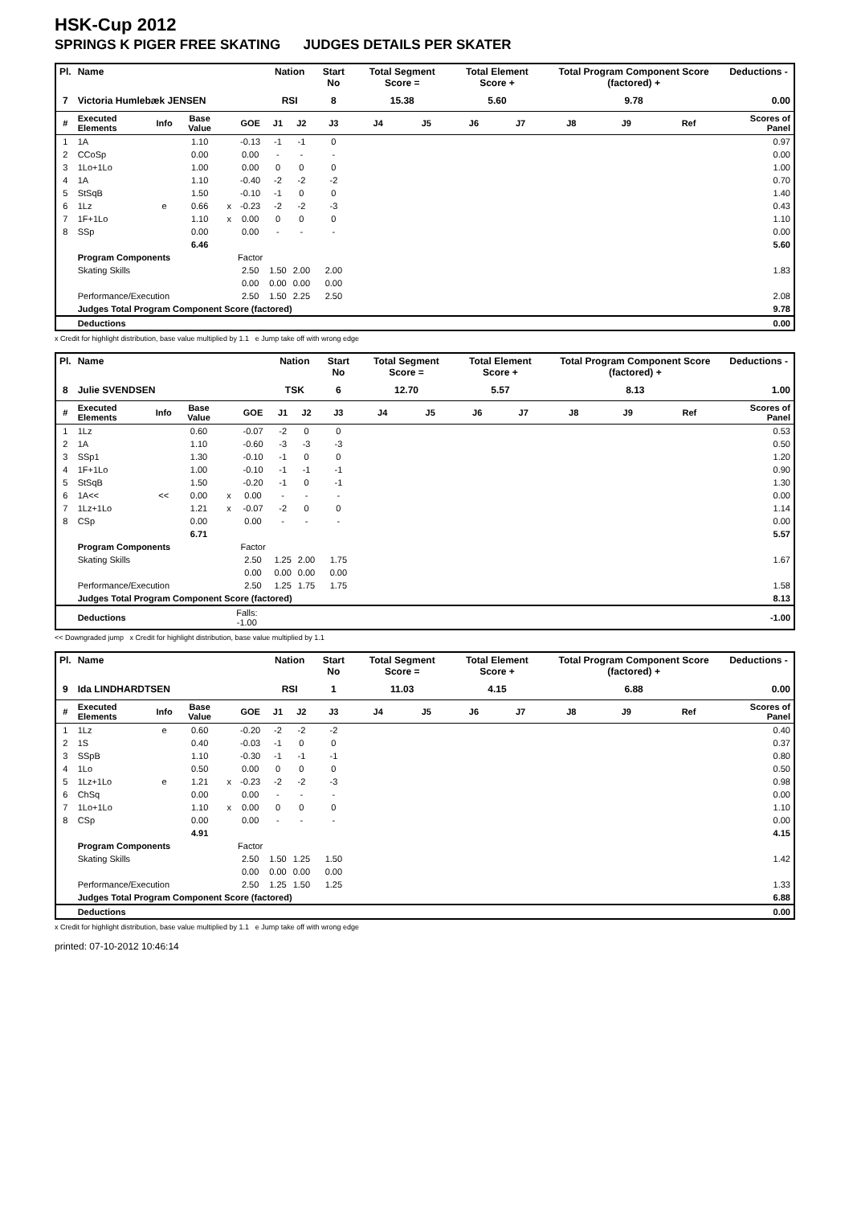HSK-Cup 2012
SPRINGS K PIGER FREE SKATING JUDGES DETAILS PER SKATER
| Pl. | Name | | | | | Nation | | Start No | Total Segment Score = | | Total Element Score + | | Total Program Component Score (factored) + | | | Deductions - |
| --- | --- | --- | --- | --- | --- | --- | --- | --- | --- | --- | --- | --- | --- | --- | --- | --- |
| 7 | Victoria Humlebæk JENSEN | | | | | RSI | | 8 | 15.38 | | 5.60 | | 9.78 | | | 0.00 |
| # | Executed Elements | Info | Base Value | | GOE | J1 | J2 | J3 | J4 | J5 | J6 | J7 | J8 | J9 | Ref | Scores of Panel |
| 1 | 1A | | 1.10 | | -0.13 | -1 | -1 | 0 | | | | | | | | 0.97 |
| 2 | CCoSp | | 0.00 | | 0.00 | - | - | - | | | | | | | | 0.00 |
| 3 | 1Lo+1Lo | | 1.00 | | 0.00 | 0 | 0 | 0 | | | | | | | | 1.00 |
| 4 | 1A | | 1.10 | | -0.40 | -2 | -2 | -2 | | | | | | | | 0.70 |
| 5 | StSqB | | 1.50 | | -0.10 | -1 | 0 | 0 | | | | | | | | 1.40 |
| 6 | 1Lz | e | 0.66 | x | -0.23 | -2 | -2 | -3 | | | | | | | | 0.43 |
| 7 | 1F+1Lo | | 1.10 | x | 0.00 | 0 | 0 | 0 | | | | | | | | 1.10 |
| 8 | SSp | | 0.00 | | 0.00 | - | - | - | | | | | | | | 0.00 |
| | | | 6.46 | | | | | | | | | | | | | 5.60 |
| | Program Components | | | | Factor | | | | | | | | | | | |
| | Skating Skills | | | | 2.50 | 1.50 | 2.00 | 2.00 | | | | | | | | 1.83 |
| | | | | | 0.00 | 0.00 | 0.00 | 0.00 | | | | | | | | |
| | Performance/Execution | | | | 2.50 | 1.50 | 2.25 | 2.50 | | | | | | | | 2.08 |
| | Judges Total Program Component Score (factored) | | | | | | | | | | | | | | | 9.78 |
| | Deductions | | | | | | | | | | | | | | | 0.00 |
x Credit for highlight distribution, base value multiplied by 1.1 e Jump take off with wrong edge
| Pl. | Name | | | | | Nation | | Start No | Total Segment Score = | | Total Element Score + | | Total Program Component Score (factored) + | | | Deductions - |
| --- | --- | --- | --- | --- | --- | --- | --- | --- | --- | --- | --- | --- | --- | --- | --- | --- |
| 8 | Julie SVENDSEN | | | | | TSK | | 6 | 12.70 | | 5.57 | | 8.13 | | | 1.00 |
| # | Executed Elements | Info | Base Value | | GOE | J1 | J2 | J3 | J4 | J5 | J6 | J7 | J8 | J9 | Ref | Scores of Panel |
| 1 | 1Lz | | 0.60 | | -0.07 | -2 | 0 | 0 | | | | | | | | 0.53 |
| 2 | 1A | | 1.10 | | -0.60 | -3 | -3 | -3 | | | | | | | | 0.50 |
| 3 | SSp1 | | 1.30 | | -0.10 | -1 | 0 | 0 | | | | | | | | 1.20 |
| 4 | 1F+1Lo | | 1.00 | | -0.10 | -1 | -1 | -1 | | | | | | | | 0.90 |
| 5 | StSqB | | 1.50 | | -0.20 | -1 | 0 | -1 | | | | | | | | 1.30 |
| 6 | 1A<< | << | 0.00 | x | 0.00 | - | - | - | | | | | | | | 0.00 |
| 7 | 1Lz+1Lo | | 1.21 | x | -0.07 | -2 | 0 | 0 | | | | | | | | 1.14 |
| 8 | CSp | | 0.00 | | 0.00 | - | - | - | | | | | | | | 0.00 |
| | | | 6.71 | | | | | | | | | | | | | 5.57 |
| | Program Components | | | | Factor | | | | | | | | | | | |
| | Skating Skills | | | | 2.50 | 1.25 | 2.00 | 1.75 | | | | | | | | 1.67 |
| | | | | | 0.00 | 0.00 | 0.00 | 0.00 | | | | | | | | |
| | Performance/Execution | | | | 2.50 | 1.25 | 1.75 | 1.75 | | | | | | | | 1.58 |
| | Judges Total Program Component Score (factored) | | | | | | | | | | | | | | | 8.13 |
| | Deductions | | | Falls: -1.00 | | | | | | | | | | | | -1.00 |
<< Downgraded jump x Credit for highlight distribution, base value multiplied by 1.1
| Pl. | Name | | | | | Nation | | Start No | Total Segment Score = | | Total Element Score + | | Total Program Component Score (factored) + | | | Deductions - |
| --- | --- | --- | --- | --- | --- | --- | --- | --- | --- | --- | --- | --- | --- | --- | --- | --- |
| 9 | Ida LINDHARDTSEN | | | | | RSI | | 1 | 11.03 | | 4.15 | | 6.88 | | | 0.00 |
| # | Executed Elements | Info | Base Value | | GOE | J1 | J2 | J3 | J4 | J5 | J6 | J7 | J8 | J9 | Ref | Scores of Panel |
| 1 | 1Lz | e | 0.60 | | -0.20 | -2 | -2 | -2 | | | | | | | | 0.40 |
| 2 | 1S | | 0.40 | | -0.03 | -1 | 0 | 0 | | | | | | | | 0.37 |
| 3 | SSpB | | 1.10 | | -0.30 | -1 | -1 | -1 | | | | | | | | 0.80 |
| 4 | 1Lo | | 0.50 | | 0.00 | 0 | 0 | 0 | | | | | | | | 0.50 |
| 5 | 1Lz+1Lo | e | 1.21 | x | -0.23 | -2 | -2 | -3 | | | | | | | | 0.98 |
| 6 | ChSq | | 0.00 | | 0.00 | - | - | - | | | | | | | | 0.00 |
| 7 | 1Lo+1Lo | | 1.10 | x | 0.00 | 0 | 0 | 0 | | | | | | | | 1.10 |
| 8 | CSp | | 0.00 | | 0.00 | - | - | - | | | | | | | | 0.00 |
| | | | 4.91 | | | | | | | | | | | | | 4.15 |
| | Program Components | | | | Factor | | | | | | | | | | | |
| | Skating Skills | | | | 2.50 | 1.50 | 1.25 | 1.50 | | | | | | | | 1.42 |
| | | | | | 0.00 | 0.00 | 0.00 | 0.00 | | | | | | | | |
| | Performance/Execution | | | | 2.50 | 1.25 | 1.50 | 1.25 | | | | | | | | 1.33 |
| | Judges Total Program Component Score (factored) | | | | | | | | | | | | | | | 6.88 |
| | Deductions | | | | | | | | | | | | | | | 0.00 |
x Credit for highlight distribution, base value multiplied by 1.1 e Jump take off with wrong edge
printed: 07-10-2012 10:46:14